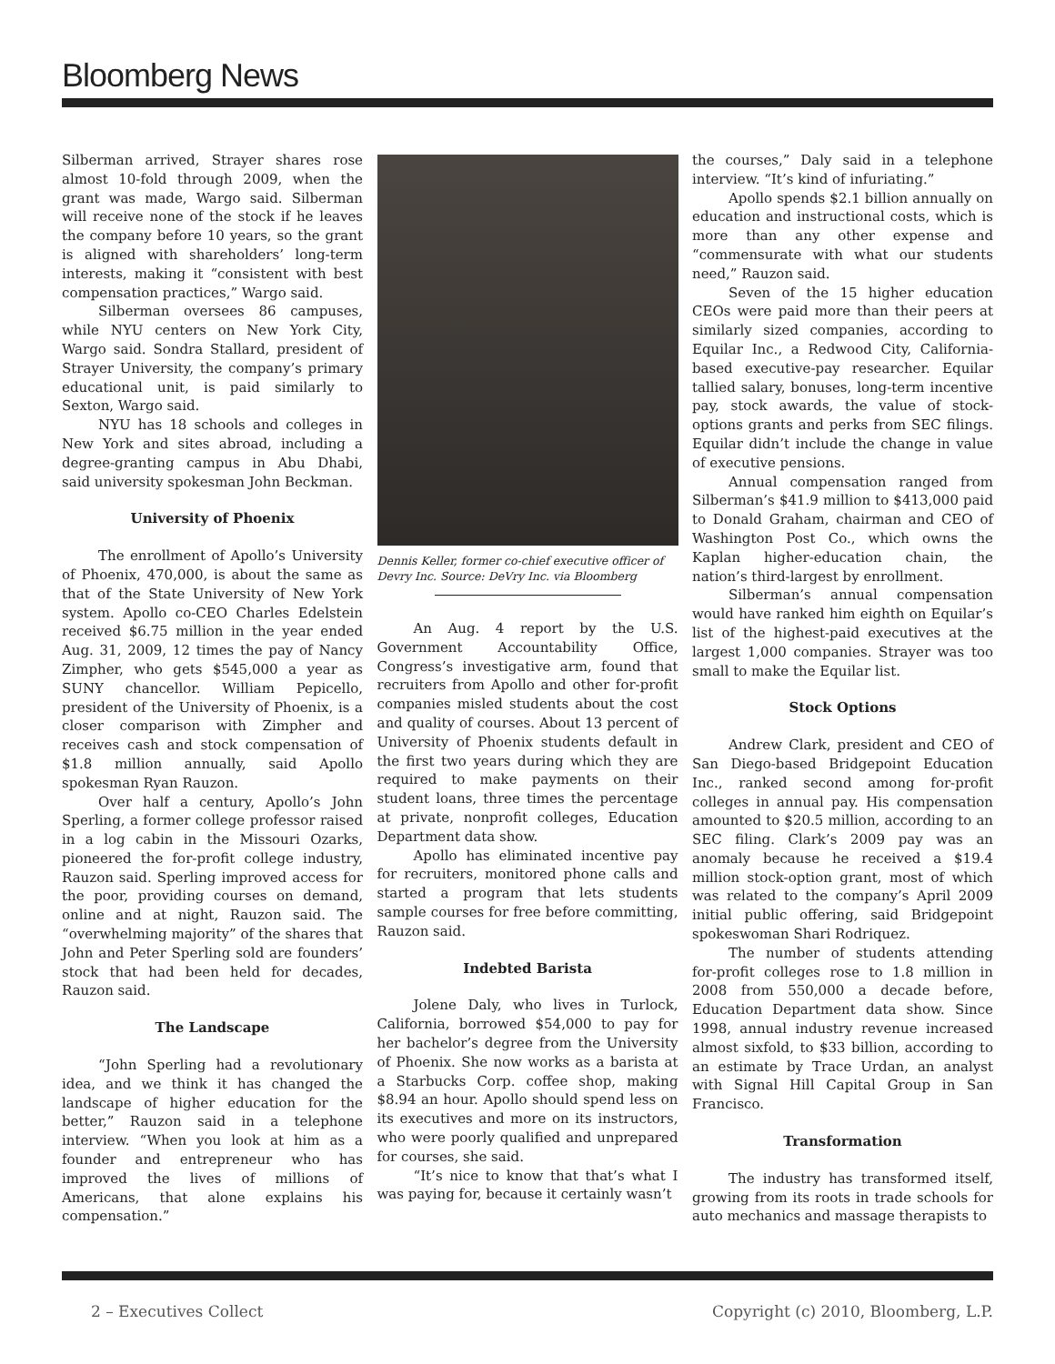Bloomberg News
Silberman arrived, Strayer shares rose almost 10-fold through 2009, when the grant was made, Wargo said. Silberman will receive none of the stock if he leaves the company before 10 years, so the grant is aligned with shareholders’ long-term interests, making it “consistent with best compensation practices,” Wargo said.
Silberman oversees 86 campuses, while NYU centers on New York City, Wargo said. Sondra Stallard, president of Strayer University, the company’s primary educational unit, is paid similarly to Sexton, Wargo said.
NYU has 18 schools and colleges in New York and sites abroad, including a degree-granting campus in Abu Dhabi, said university spokesman John Beckman.
University of Phoenix
The enrollment of Apollo’s University of Phoenix, 470,000, is about the same as that of the State University of New York system. Apollo co-CEO Charles Edelstein received $6.75 million in the year ended Aug. 31, 2009, 12 times the pay of Nancy Zimpher, who gets $545,000 a year as SUNY chancellor. William Pepicello, president of the University of Phoenix, is a closer comparison with Zimpher and receives cash and stock compensation of $1.8 million annually, said Apollo spokesman Ryan Rauzon.
Over half a century, Apollo’s John Sperling, a former college professor raised in a log cabin in the Missouri Ozarks, pioneered the for-profit college industry, Rauzon said. Sperling improved access for the poor, providing courses on demand, online and at night, Rauzon said. The “overwhelming majority” of the shares that John and Peter Sperling sold are founders’ stock that had been held for decades, Rauzon said.
The Landscape
“John Sperling had a revolutionary idea, and we think it has changed the landscape of higher education for the better,” Rauzon said in a telephone interview. “When you look at him as a founder and entrepreneur who has improved the lives of millions of Americans, that alone explains his compensation.”
Dennis Keller, former co-chief executive officer of Devry Inc. Source: DeVry Inc. via Bloomberg
An Aug. 4 report by the U.S. Government Accountability Office, Congress’s investigative arm, found that recruiters from Apollo and other for-profit companies misled students about the cost and quality of courses. About 13 percent of University of Phoenix students default in the first two years during which they are required to make payments on their student loans, three times the percentage at private, nonprofit colleges, Education Department data show.
Apollo has eliminated incentive pay for recruiters, monitored phone calls and started a program that lets students sample courses for free before committing, Rauzon said.
Indebted Barista
Jolene Daly, who lives in Turlock, California, borrowed $54,000 to pay for her bachelor’s degree from the University of Phoenix. She now works as a barista at a Starbucks Corp. coffee shop, making $8.94 an hour. Apollo should spend less on its executives and more on its instructors, who were poorly qualified and unprepared for courses, she said.
“It’s nice to know that that’s what I was paying for, because it certainly wasn’t
the courses,” Daly said in a telephone interview. “It’s kind of infuriating.”
Apollo spends $2.1 billion annually on education and instructional costs, which is more than any other expense and “commensurate with what our students need,” Rauzon said.
Seven of the 15 higher education CEOs were paid more than their peers at similarly sized companies, according to Equilar Inc., a Redwood City, California-based executive-pay researcher. Equilar tallied salary, bonuses, long-term incentive pay, stock awards, the value of stock-options grants and perks from SEC filings. Equilar didn’t include the change in value of executive pensions.
Annual compensation ranged from Silberman’s $41.9 million to $413,000 paid to Donald Graham, chairman and CEO of Washington Post Co., which owns the Kaplan higher-education chain, the nation’s third-largest by enrollment.
Silberman’s annual compensation would have ranked him eighth on Equilar’s list of the highest-paid executives at the largest 1,000 companies. Strayer was too small to make the Equilar list.
Stock Options
Andrew Clark, president and CEO of San Diego-based Bridgepoint Education Inc., ranked second among for-profit colleges in annual pay. His compensation amounted to $20.5 million, according to an SEC filing. Clark’s 2009 pay was an anomaly because he received a $19.4 million stock-option grant, most of which was related to the company’s April 2009 initial public offering, said Bridgepoint spokeswoman Shari Rodriquez.
The number of students attending for-profit colleges rose to 1.8 million in 2008 from 550,000 a decade before, Education Department data show. Since 1998, annual industry revenue increased almost sixfold, to $33 billion, according to an estimate by Trace Urdan, an analyst with Signal Hill Capital Group in San Francisco.
Transformation
The industry has transformed itself, growing from its roots in trade schools for auto mechanics and massage therapists to
2 – Executives Collect Copyright (c) 2010, Bloomberg, L.P.